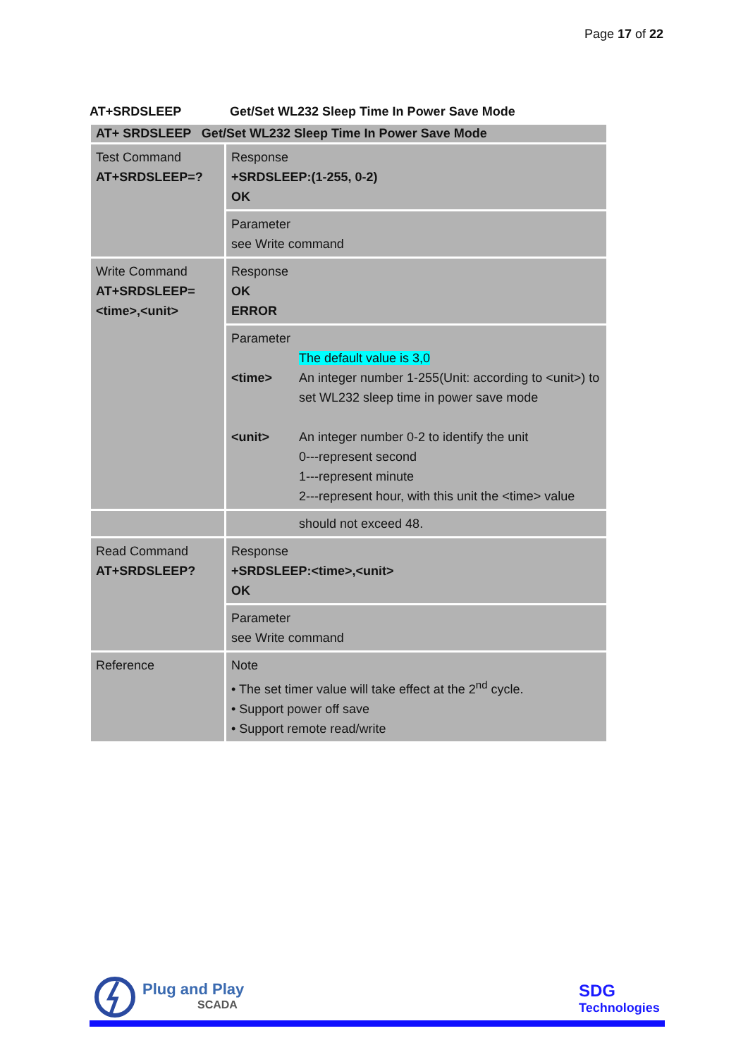Page 17 of 22
AT+SRDSLEEP Get/Set WL232 Sleep Time In Power Save Mode
| AT+ SRDSLEEP Get/Set WL232 Sleep Time In Power Save Mode | |
| --- | --- |
| Test Command AT+SRDSLEEP=? | Response +SRDSLEEP:(1-255, 0-2) OK |
| | Parameter see Write command |
| Write Command AT+SRDSLEEP= <time>,<unit> | Response OK ERROR |
| | Parameter The default value is 3,0 <time> An integer number 1-255(Unit: according to <unit>) to set WL232 sleep time in power save mode <unit> An integer number 0-2 to identify the unit 0---represent second 1---represent minute 2---represent hour, with this unit the <time> value |
| | should not exceed 48. |
| Read Command AT+SRDSLEEP? | Response +SRDSLEEP:<time>,<unit> OK |
| | Parameter see Write command |
| Reference | Note • The set timer value will take effect at the 2<sup>nd</sup> cycle. • Support power off save • Support remote read/write |
Plug and Play
SCADA
SDG
Technologies